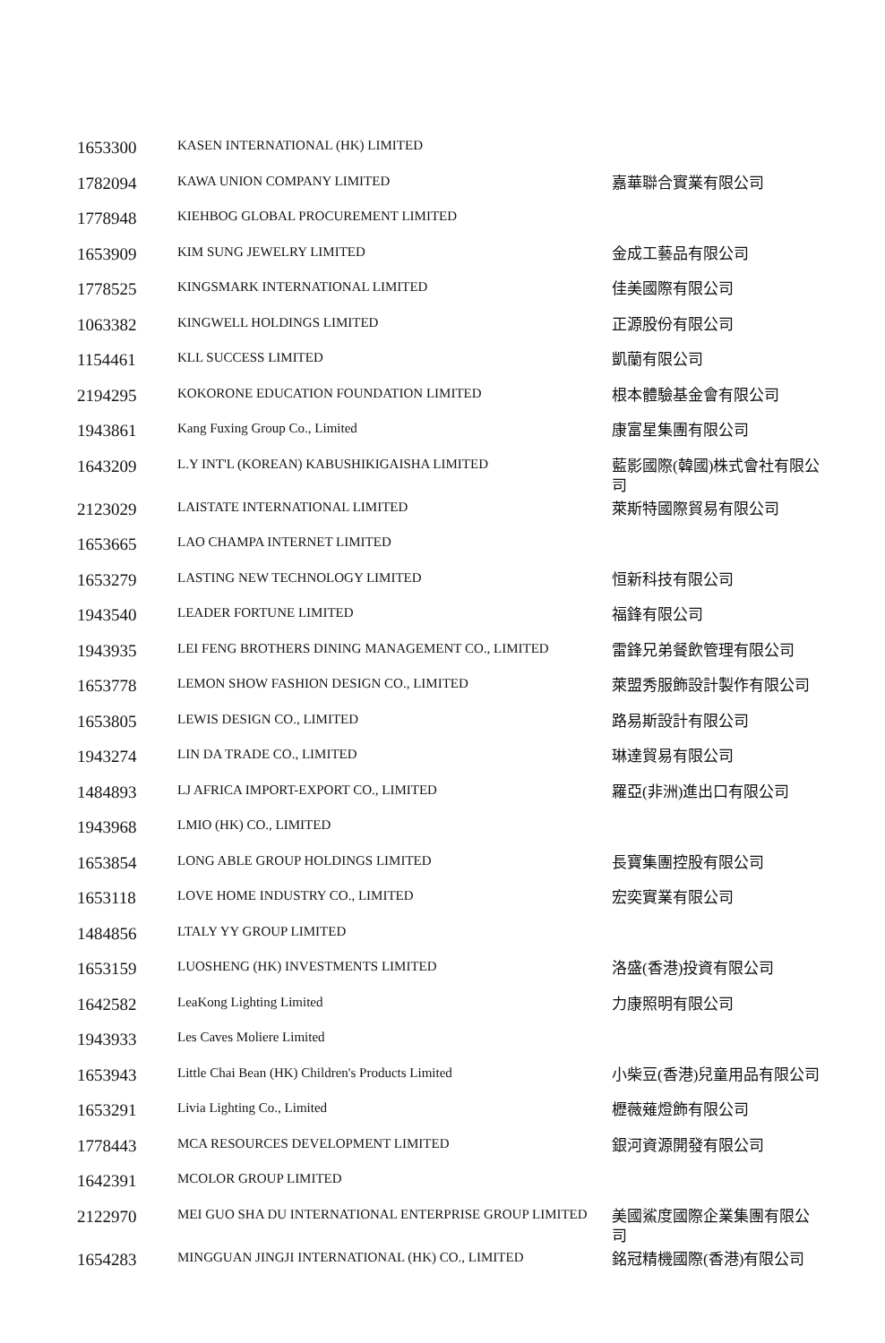| 1653300 | KASEN INTERNATIONAL (HK) LIMITED | |
| 1782094 | KAWA UNION COMPANY LIMITED | 嘉華聯合實業有限公司 |
| 1778948 | KIEHBOG GLOBAL PROCUREMENT LIMITED | |
| 1653909 | KIM SUNG JEWELRY LIMITED | 金成工藝品有限公司 |
| 1778525 | KINGSMARK INTERNATIONAL LIMITED | 佳美國際有限公司 |
| 1063382 | KINGWELL HOLDINGS LIMITED | 正源股份有限公司 |
| 1154461 | KLL SUCCESS LIMITED | 凱蘭有限公司 |
| 2194295 | KOKORONE EDUCATION FOUNDATION LIMITED | 根本體驗基金會有限公司 |
| 1943861 | Kang Fuxing Group Co., Limited | 康富星集團有限公司 |
| 1643209 | L.Y INT'L (KOREAN) KABUSHIKIGAISHA LIMITED | 藍影國際(韓國)株式會社有限公司 |
| 2123029 | LAISTATE INTERNATIONAL LIMITED | 萊斯特國際貿易有限公司 |
| 1653665 | LAO CHAMPA INTERNET LIMITED | |
| 1653279 | LASTING NEW TECHNOLOGY LIMITED | 恒新科技有限公司 |
| 1943540 | LEADER FORTUNE LIMITED | 福鋒有限公司 |
| 1943935 | LEI FENG BROTHERS DINING MANAGEMENT CO., LIMITED | 雷鋒兄弟餐飲管理有限公司 |
| 1653778 | LEMON SHOW FASHION DESIGN CO., LIMITED | 萊盟秀服飾設計製作有限公司 |
| 1653805 | LEWIS DESIGN CO., LIMITED | 路易斯設計有限公司 |
| 1943274 | LIN DA TRADE CO., LIMITED | 琳達貿易有限公司 |
| 1484893 | LJ AFRICA IMPORT-EXPORT CO., LIMITED | 羅亞(非洲)進出口有限公司 |
| 1943968 | LMIO (HK) CO., LIMITED | |
| 1653854 | LONG ABLE GROUP HOLDINGS LIMITED | 長寶集團控股有限公司 |
| 1653118 | LOVE HOME INDUSTRY CO., LIMITED | 宏奕實業有限公司 |
| 1484856 | LTALY YY GROUP LIMITED | |
| 1653159 | LUOSHENG (HK) INVESTMENTS LIMITED | 洛盛(香港)投資有限公司 |
| 1642582 | LeaKong Lighting Limited | 力康照明有限公司 |
| 1943933 | Les Caves Moliere Limited | |
| 1653943 | Little Chai Bean (HK) Children's Products Limited | 小柴豆(香港)兒童用品有限公司 |
| 1653291 | Livia Lighting Co., Limited | 櫪薇薙燈飾有限公司 |
| 1778443 | MCA RESOURCES DEVELOPMENT LIMITED | 銀河資源開發有限公司 |
| 1642391 | MCOLOR GROUP LIMITED | |
| 2122970 | MEI GUO SHA DU INTERNATIONAL ENTERPRISE GROUP LIMITED | 美國鯊度國際企業集團有限公司 |
| 1654283 | MINGGUAN JINGJI INTERNATIONAL (HK) CO., LIMITED | 銘冠精機國際(香港)有限公司 |